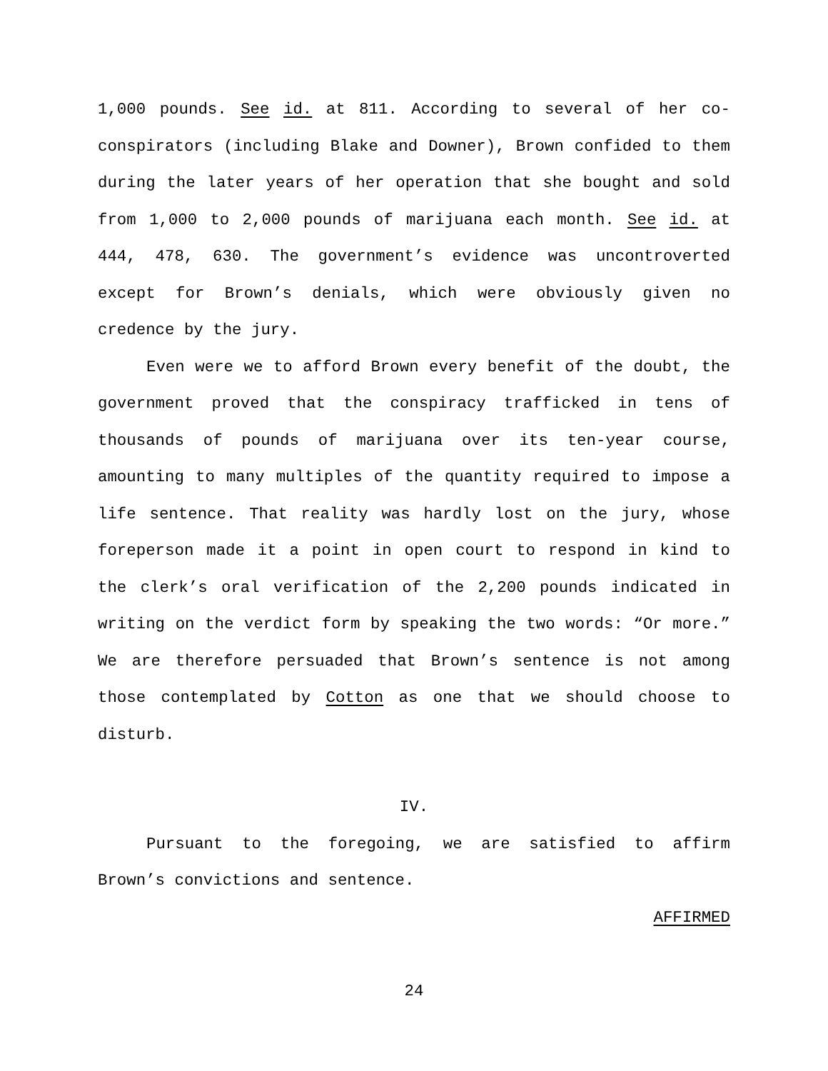1,000 pounds. See id. at 811. According to several of her co-conspirators (including Blake and Downer), Brown confided to them during the later years of her operation that she bought and sold from 1,000 to 2,000 pounds of marijuana each month. See id. at 444, 478, 630. The government’s evidence was uncontroverted except for Brown’s denials, which were obviously given no credence by the jury.
Even were we to afford Brown every benefit of the doubt, the government proved that the conspiracy trafficked in tens of thousands of pounds of marijuana over its ten-year course, amounting to many multiples of the quantity required to impose a life sentence. That reality was hardly lost on the jury, whose foreperson made it a point in open court to respond in kind to the clerk’s oral verification of the 2,200 pounds indicated in writing on the verdict form by speaking the two words: “Or more.” We are therefore persuaded that Brown’s sentence is not among those contemplated by Cotton as one that we should choose to disturb.
IV.
Pursuant to the foregoing, we are satisfied to affirm Brown’s convictions and sentence.
AFFIRMED
24